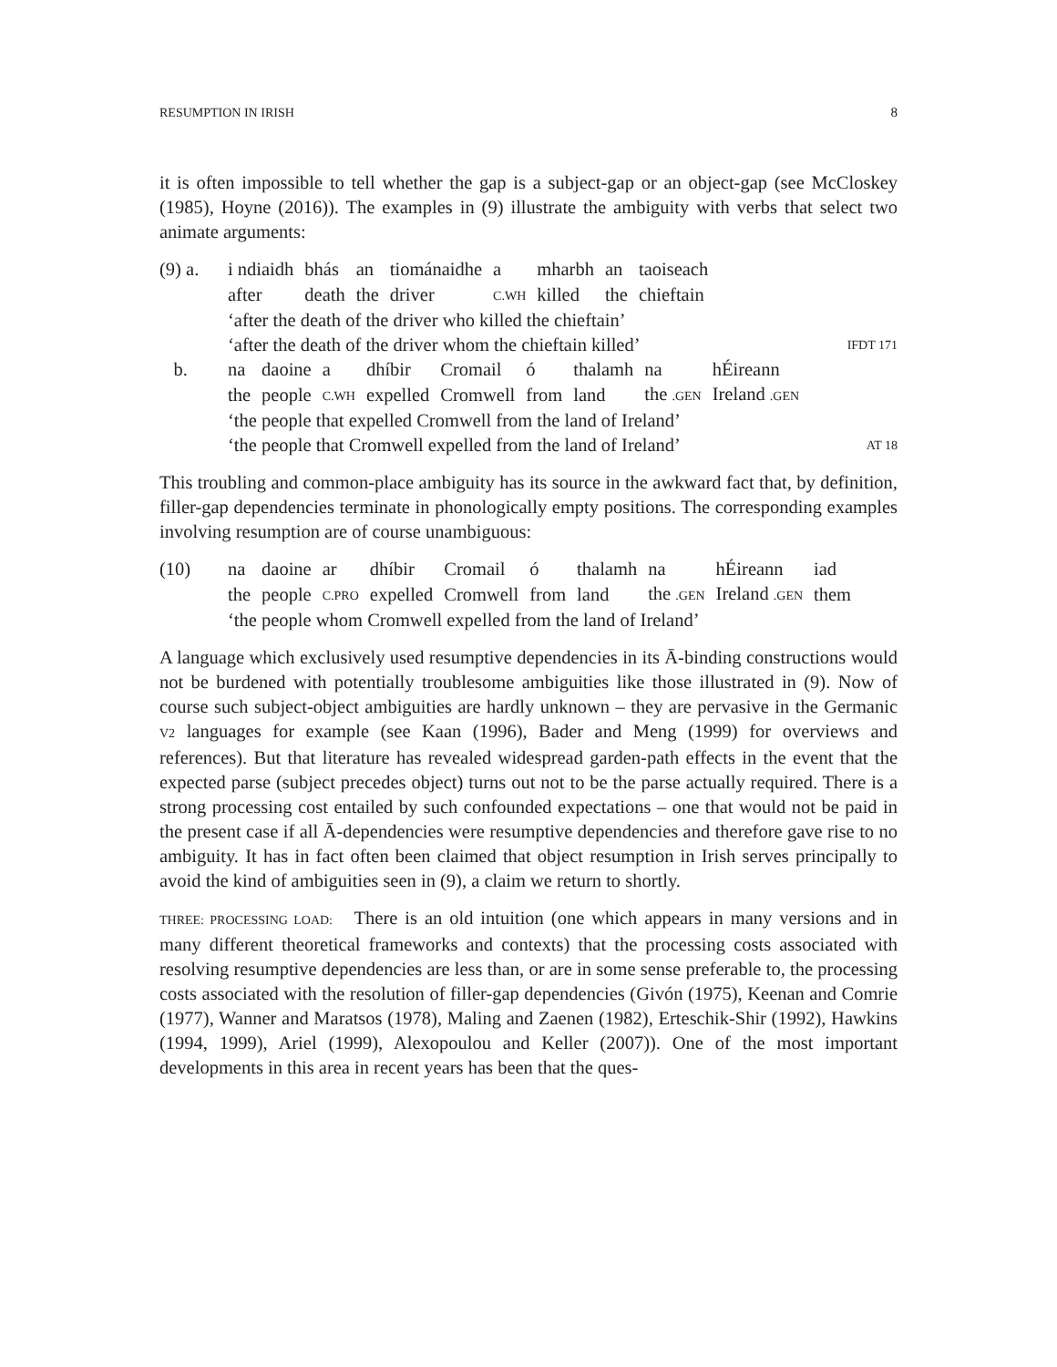RESUMPTION IN IRISH 8
it is often impossible to tell whether the gap is a subject-gap or an object-gap (see McCloskey (1985), Hoyne (2016)). The examples in (9) illustrate the ambiguity with verbs that select two animate arguments:
(9) a.
| i ndiaidh | bhás | an | tiománaidhe | a | mharbh | an | taoiseach |
| after | death | the | driver | C.WH | killed | the | chieftain |
‘after the death of the driver who killed the chieftain’
‘after the death of the driver whom the chieftain killed’ IFDT 171
b.
| na | daoine | a | dhíbir | Cromail | ó | thalamh | na | hÉireann |
| the | people | C.WH | expelled | Cromwell | from | land | the .GEN | Ireland .GEN |
‘the people that expelled Cromwell from the land of Ireland’
‘the people that Cromwell expelled from the land of Ireland’ AT 18
This troubling and common-place ambiguity has its source in the awkward fact that, by definition, filler-gap dependencies terminate in phonologically empty positions. The corresponding examples involving resumption are of course unambiguous:
(10)
| na | daoine | ar | dhíbir | Cromail | ó | thalamh | na | hÉireann | iad |
| the | people | C.PRO | expelled | Cromwell | from | land | the .GEN | Ireland .GEN | them |
‘the people whom Cromwell expelled from the land of Ireland’
A language which exclusively used resumptive dependencies in its Ā-binding constructions would not be burdened with potentially troublesome ambiguities like those illustrated in (9). Now of course such subject-object ambiguities are hardly unknown – they are pervasive in the Germanic V2 languages for example (see Kaan (1996), Bader and Meng (1999) for overviews and references). But that literature has revealed widespread garden-path effects in the event that the expected parse (subject precedes object) turns out not to be the parse actually required. There is a strong processing cost entailed by such confounded expectations – one that would not be paid in the present case if all Ā-dependencies were resumptive dependencies and therefore gave rise to no ambiguity. It has in fact often been claimed that object resumption in Irish serves principally to avoid the kind of ambiguities seen in (9), a claim we return to shortly.
THREE: PROCESSING LOAD: There is an old intuition (one which appears in many versions and in many different theoretical frameworks and contexts) that the processing costs associated with resolving resumptive dependencies are less than, or are in some sense preferable to, the processing costs associated with the resolution of filler-gap dependencies (Givón (1975), Keenan and Comrie (1977), Wanner and Maratsos (1978), Maling and Zaenen (1982), Erteschik-Shir (1992), Hawkins (1994, 1999), Ariel (1999), Alexopoulou and Keller (2007)). One of the most important developments in this area in recent years has been that the ques-